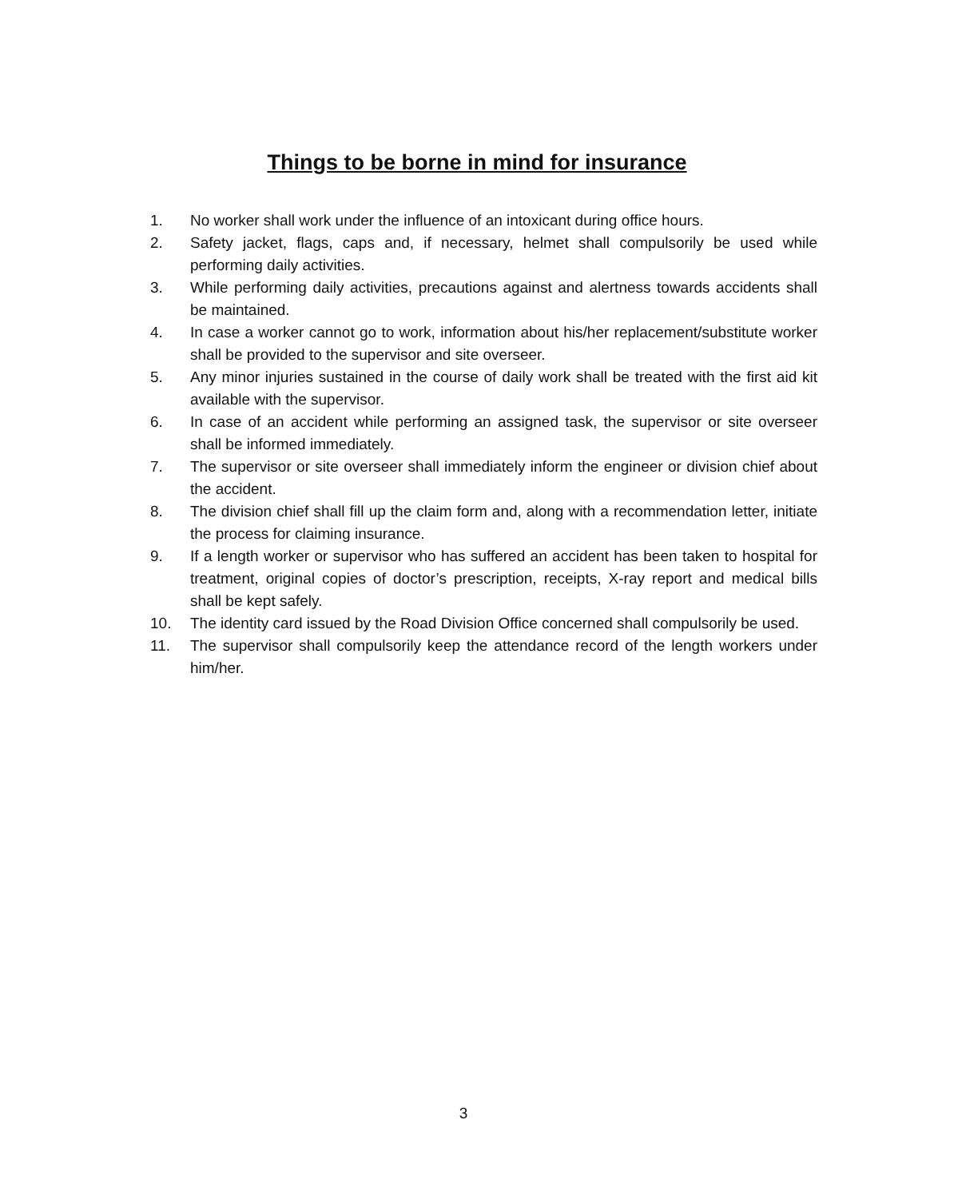Things to be borne in mind for insurance
1. No worker shall work under the influence of an intoxicant during office hours.
2. Safety jacket, flags, caps and, if necessary, helmet shall compulsorily be used while performing daily activities.
3. While performing daily activities, precautions against and alertness towards accidents shall be maintained.
4. In case a worker cannot go to work, information about his/her replacement/substitute worker shall be provided to the supervisor and site overseer.
5. Any minor injuries sustained in the course of daily work shall be treated with the first aid kit available with the supervisor.
6. In case of an accident while performing an assigned task, the supervisor or site overseer shall be informed immediately.
7. The supervisor or site overseer shall immediately inform the engineer or division chief about the accident.
8. The division chief shall fill up the claim form and, along with a recommendation letter, initiate the process for claiming insurance.
9. If a length worker or supervisor who has suffered an accident has been taken to hospital for treatment, original copies of doctor’s prescription, receipts, X-ray report and medical bills shall be kept safely.
10. The identity card issued by the Road Division Office concerned shall compulsorily be used.
11. The supervisor shall compulsorily keep the attendance record of the length workers under him/her.
3